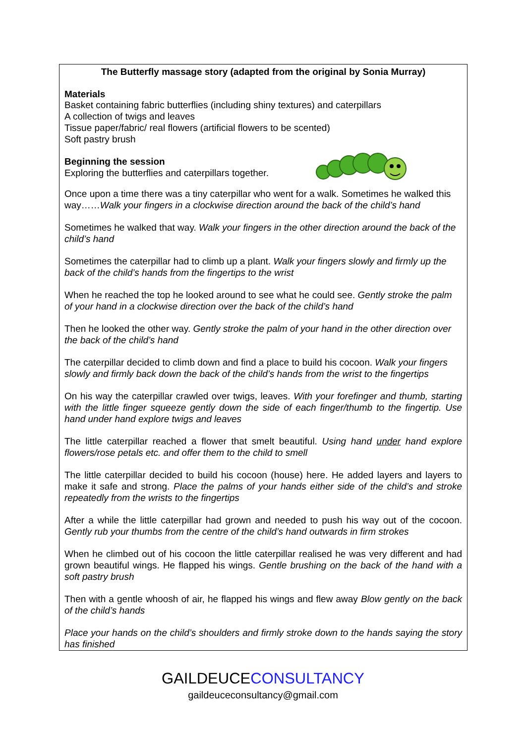The Butterfly massage story (adapted from the original by Sonia Murray)
Materials
Basket containing fabric butterflies (including shiny textures) and caterpillars
A collection of twigs and leaves
Tissue paper/fabric/ real flowers (artificial flowers to be scented)
Soft pastry brush
Beginning the session
Exploring the butterflies and caterpillars together.
Once upon a time there was a tiny caterpillar who went for a walk. Sometimes he walked this way……Walk your fingers in a clockwise direction around the back of the child’s hand
Sometimes he walked that way. Walk your fingers in the other direction around the back of the child’s hand
Sometimes the caterpillar had to climb up a plant. Walk your fingers slowly and firmly up the back of the child’s hands from the fingertips to the wrist
When he reached the top he looked around to see what he could see. Gently stroke the palm of your hand in a clockwise direction over the back of the child’s hand
Then he looked the other way. Gently stroke the palm of your hand in the other direction over the back of the child’s hand
The caterpillar decided to climb down and find a place to build his cocoon. Walk your fingers slowly and firmly back down the back of the child’s hands from the wrist to the fingertips
On his way the caterpillar crawled over twigs, leaves. With your forefinger and thumb, starting with the little finger squeeze gently down the side of each finger/thumb to the fingertip. Use hand under hand explore twigs and leaves
The little caterpillar reached a flower that smelt beautiful. Using hand under hand explore flowers/rose petals etc. and offer them to the child to smell
The little caterpillar decided to build his cocoon (house) here. He added layers and layers to make it safe and strong. Place the palms of your hands either side of the child’s and stroke repeatedly from the wrists to the fingertips
After a while the little caterpillar had grown and needed to push his way out of the cocoon. Gently rub your thumbs from the centre of the child’s hand outwards in firm strokes
When he climbed out of his cocoon the little caterpillar realised he was very different and had grown beautiful wings. He flapped his wings. Gentle brushing on the back of the hand with a soft pastry brush
Then with a gentle whoosh of air, he flapped his wings and flew away Blow gently on the back of the child’s hands
Place your hands on the child’s shoulders and firmly stroke down to the hands saying the story has finished
GAILDEUCECONSULTANCY
gaildeuceconsultancy@gmail.com